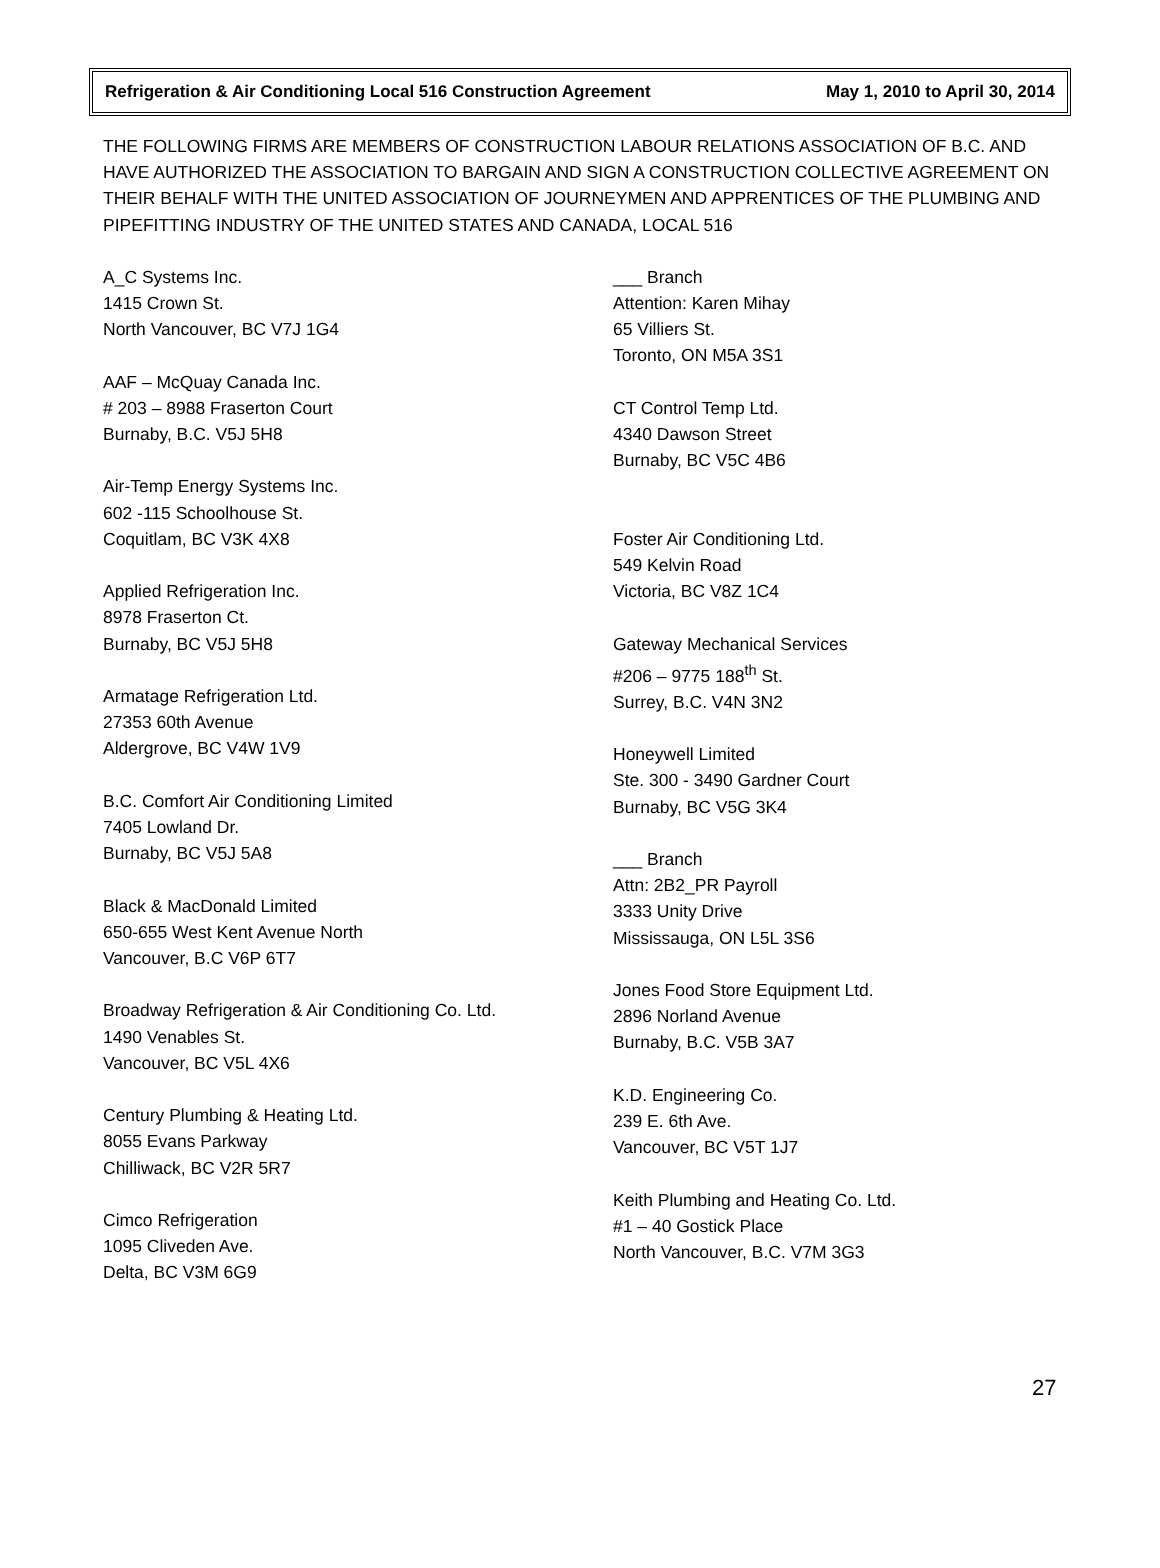Refrigeration & Air Conditioning Local 516 Construction Agreement May 1, 2010 to April 30, 2014
THE FOLLOWING FIRMS ARE MEMBERS OF CONSTRUCTION LABOUR RELATIONS ASSOCIATION OF B.C. AND HAVE AUTHORIZED THE ASSOCIATION TO BARGAIN AND SIGN A CONSTRUCTION COLLECTIVE AGREEMENT ON THEIR BEHALF WITH THE UNITED ASSOCIATION OF JOURNEYMEN AND APPRENTICES OF THE PLUMBING AND PIPEFITTING INDUSTRY OF THE UNITED STATES AND CANADA, LOCAL 516
A_C Systems Inc.
1415 Crown St.
North Vancouver, BC V7J 1G4
AAF – McQuay Canada Inc.
# 203 – 8988 Fraserton Court
Burnaby, B.C. V5J 5H8
Air-Temp Energy Systems Inc.
602 -115 Schoolhouse St.
Coquitlam, BC V3K 4X8
Applied Refrigeration Inc.
8978 Fraserton Ct.
Burnaby, BC V5J 5H8
Armatage Refrigeration Ltd.
27353 60th Avenue
Aldergrove, BC V4W 1V9
B.C. Comfort Air Conditioning Limited
7405 Lowland Dr.
Burnaby, BC V5J 5A8
Black & MacDonald Limited
650-655 West Kent Avenue North
Vancouver, B.C V6P 6T7
Broadway Refrigeration & Air Conditioning Co. Ltd.
1490 Venables St.
Vancouver, BC V5L 4X6
Century Plumbing & Heating Ltd.
8055 Evans Parkway
Chilliwack, BC V2R 5R7
Cimco Refrigeration
1095 Cliveden Ave.
Delta, BC V3M 6G9
___ Branch
Attention: Karen Mihay
65 Villiers St.
Toronto, ON M5A 3S1
CT Control Temp Ltd.
4340 Dawson Street
Burnaby, BC V5C 4B6
Foster Air Conditioning Ltd.
549 Kelvin Road
Victoria, BC V8Z 1C4
Gateway Mechanical Services
#206 – 9775 188<sup>th</sup> St.
Surrey, B.C. V4N 3N2
Honeywell Limited
Ste. 300 - 3490 Gardner Court
Burnaby, BC V5G 3K4
___ Branch
Attn: 2B2_PR Payroll
3333 Unity Drive
Mississauga, ON L5L 3S6
Jones Food Store Equipment Ltd.
2896 Norland Avenue
Burnaby, B.C. V5B 3A7
K.D. Engineering Co.
239 E. 6th Ave.
Vancouver, BC V5T 1J7
Keith Plumbing and Heating Co. Ltd.
#1 – 40 Gostick Place
North Vancouver, B.C. V7M 3G3
27